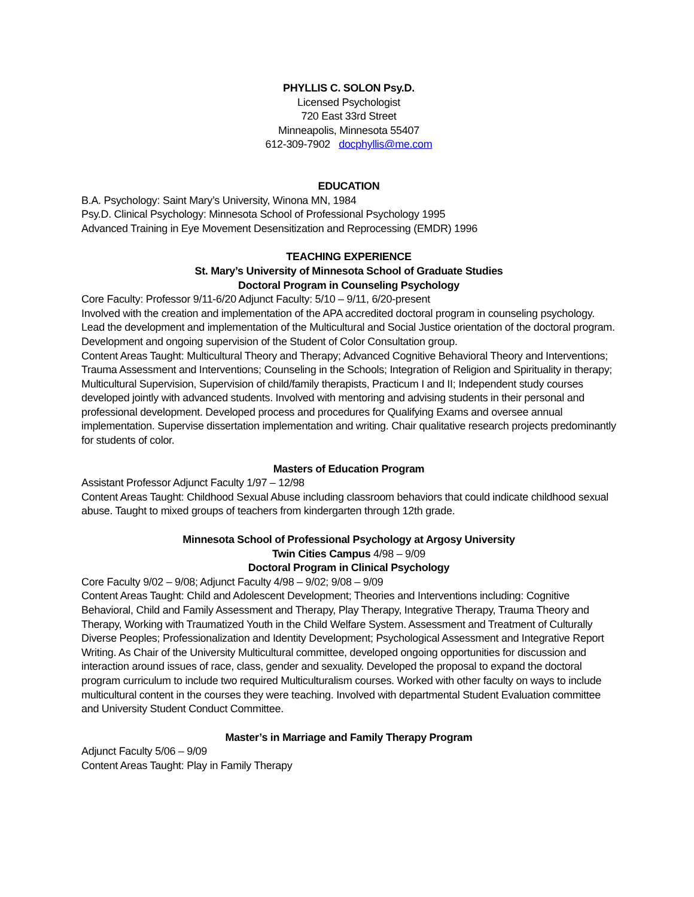PHYLLIS C. SOLON Psy.D.
Licensed Psychologist
720 East 33rd Street
Minneapolis, Minnesota 55407
612-309-7902 docphyllis@me.com
EDUCATION
B.A. Psychology: Saint Mary’s University, Winona MN, 1984
Psy.D. Clinical Psychology: Minnesota School of Professional Psychology 1995
Advanced Training in Eye Movement Desensitization and Reprocessing (EMDR) 1996
TEACHING EXPERIENCE
St. Mary’s University of Minnesota School of Graduate Studies
Doctoral Program in Counseling Psychology
Core Faculty: Professor 9/11-6/20 Adjunct Faculty: 5/10 – 9/11, 6/20-present
Involved with the creation and implementation of the APA accredited doctoral program in counseling psychology. Lead the development and implementation of the Multicultural and Social Justice orientation of the doctoral program. Development and ongoing supervision of the Student of Color Consultation group.
Content Areas Taught: Multicultural Theory and Therapy; Advanced Cognitive Behavioral Theory and Interventions; Trauma Assessment and Interventions; Counseling in the Schools; Integration of Religion and Spirituality in therapy; Multicultural Supervision, Supervision of child/family therapists, Practicum I and II; Independent study courses developed jointly with advanced students. Involved with mentoring and advising students in their personal and professional development. Developed process and procedures for Qualifying Exams and oversee annual implementation. Supervise dissertation implementation and writing. Chair qualitative research projects predominantly for students of color.
Masters of Education Program
Assistant Professor Adjunct Faculty 1/97 – 12/98
Content Areas Taught: Childhood Sexual Abuse including classroom behaviors that could indicate childhood sexual abuse. Taught to mixed groups of teachers from kindergarten through 12th grade.
Minnesota School of Professional Psychology at Argosy University
Twin Cities Campus 4/98 – 9/09
Doctoral Program in Clinical Psychology
Core Faculty 9/02 – 9/08; Adjunct Faculty 4/98 – 9/02; 9/08 – 9/09
Content Areas Taught: Child and Adolescent Development; Theories and Interventions including: Cognitive Behavioral, Child and Family Assessment and Therapy, Play Therapy, Integrative Therapy, Trauma Theory and Therapy, Working with Traumatized Youth in the Child Welfare System. Assessment and Treatment of Culturally Diverse Peoples; Professionalization and Identity Development; Psychological Assessment and Integrative Report Writing. As Chair of the University Multicultural committee, developed ongoing opportunities for discussion and interaction around issues of race, class, gender and sexuality. Developed the proposal to expand the doctoral program curriculum to include two required Multiculturalism courses. Worked with other faculty on ways to include multicultural content in the courses they were teaching. Involved with departmental Student Evaluation committee and University Student Conduct Committee.
Master’s in Marriage and Family Therapy Program
Adjunct Faculty 5/06 – 9/09
Content Areas Taught: Play in Family Therapy